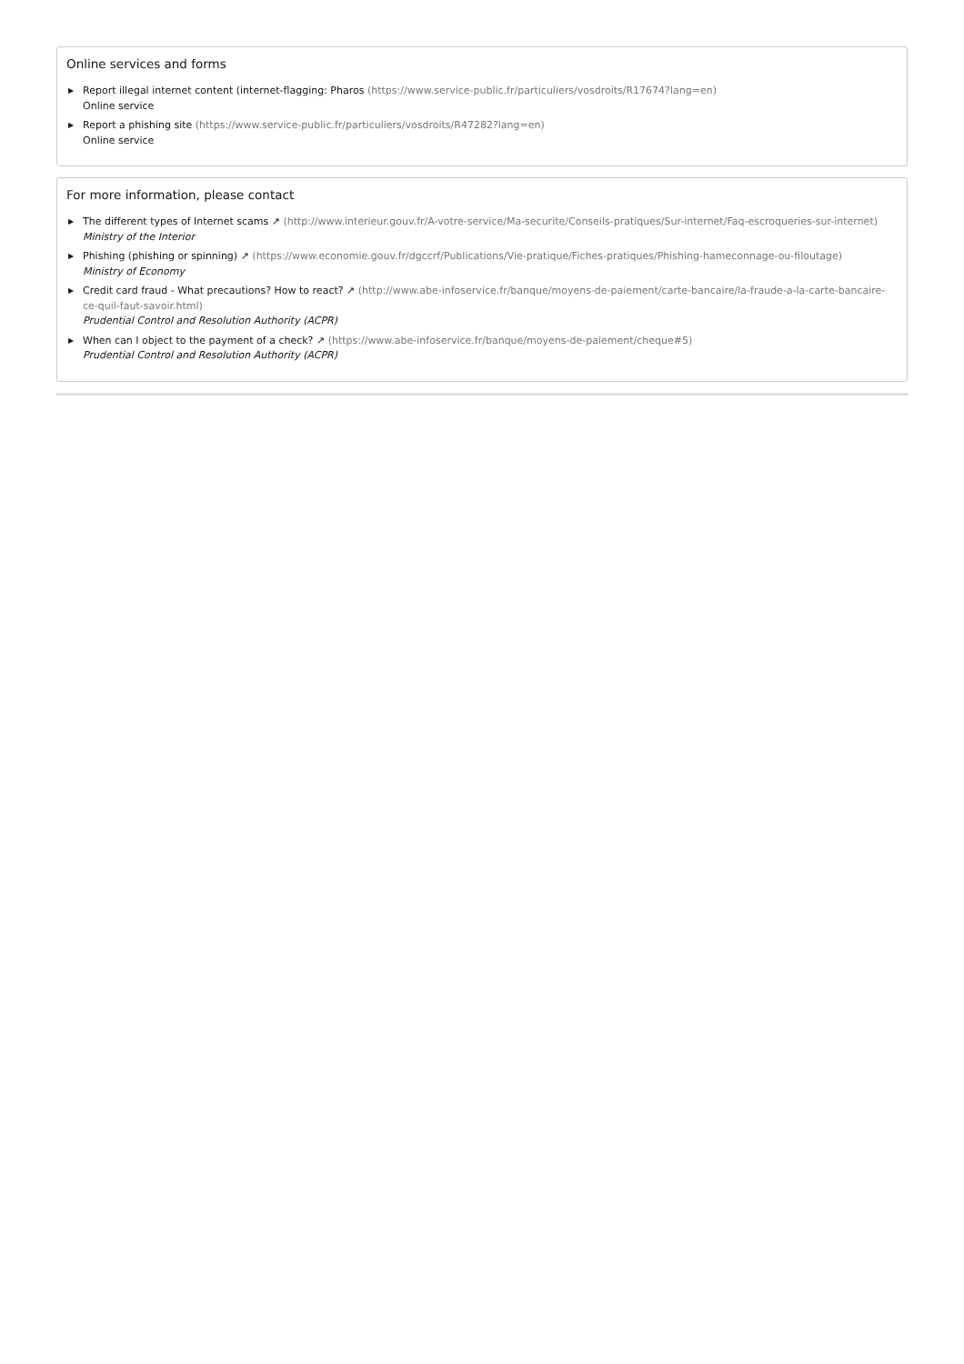Online services and forms
▶ Report illegal internet content (internet-flagging: Pharos (https://www.service-public.fr/particuliers/vosdroits/R17674?lang=en)
Online service
▶ Report a phishing site (https://www.service-public.fr/particuliers/vosdroits/R47282?lang=en)
Online service
For more information, please contact
▶ The different types of Internet scams ↗ (http://www.interieur.gouv.fr/A-votre-service/Ma-securite/Conseils-pratiques/Sur-internet/Faq-escroqueries-sur-internet)
Ministry of the Interior
▶ Phishing (phishing or spinning) ↗ (https://www.economie.gouv.fr/dgccrf/Publications/Vie-pratique/Fiches-pratiques/Phishing-hameconnage-ou-filoutage)
Ministry of Economy
▶ Credit card fraud - What precautions? How to react? ↗ (http://www.abe-infoservice.fr/banque/moyens-de-paiement/carte-bancaire/la-fraude-a-la-carte-bancaire-ce-quil-faut-savoir.html)
Prudential Control and Resolution Authority (ACPR)
▶ When can I object to the payment of a check? ↗ (https://www.abe-infoservice.fr/banque/moyens-de-paiement/cheque#5)
Prudential Control and Resolution Authority (ACPR)